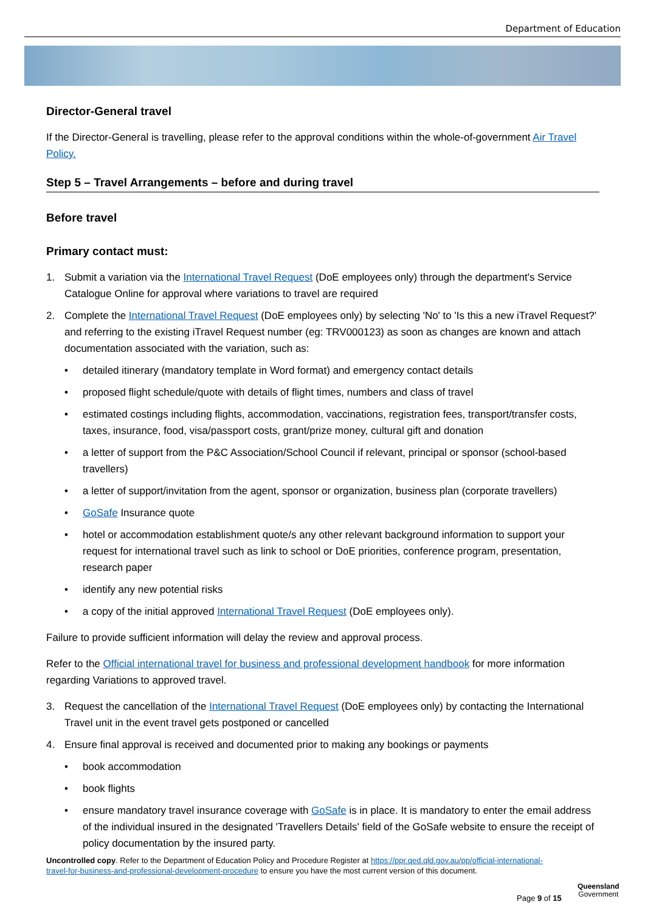Department of Education
Director-General travel
If the Director-General is travelling, please refer to the approval conditions within the whole-of-government Air Travel Policy.
Step 5 – Travel Arrangements – before and during travel
Before travel
Primary contact must:
1. Submit a variation via the International Travel Request (DoE employees only) through the department's Service Catalogue Online for approval where variations to travel are required
2. Complete the International Travel Request (DoE employees only) by selecting 'No' to 'Is this a new iTravel Request?' and referring to the existing iTravel Request number (eg: TRV000123) as soon as changes are known and attach documentation associated with the variation, such as:
• detailed itinerary (mandatory template in Word format) and emergency contact details
• proposed flight schedule/quote with details of flight times, numbers and class of travel
• estimated costings including flights, accommodation, vaccinations, registration fees, transport/transfer costs, taxes, insurance, food, visa/passport costs, grant/prize money, cultural gift and donation
• a letter of support from the P&C Association/School Council if relevant, principal or sponsor (school-based travellers)
• a letter of support/invitation from the agent, sponsor or organization, business plan (corporate travellers)
• GoSafe Insurance quote
• hotel or accommodation establishment quote/s any other relevant background information to support your request for international travel such as link to school or DoE priorities, conference program, presentation, research paper
• identify any new potential risks
• a copy of the initial approved International Travel Request (DoE employees only).
Failure to provide sufficient information will delay the review and approval process.
Refer to the Official international travel for business and professional development handbook for more information regarding Variations to approved travel.
3. Request the cancellation of the International Travel Request (DoE employees only) by contacting the International Travel unit in the event travel gets postponed or cancelled
4. Ensure final approval is received and documented prior to making any bookings or payments
• book accommodation
• book flights
• ensure mandatory travel insurance coverage with GoSafe is in place. It is mandatory to enter the email address of the individual insured in the designated 'Travellers Details' field of the GoSafe website to ensure the receipt of policy documentation by the insured party.
Uncontrolled copy. Refer to the Department of Education Policy and Procedure Register at https://ppr.qed.qld.gov.au/pp/official-international-travel-for-business-and-professional-development-procedure to ensure you have the most current version of this document.
Page 9 of 15
Queensland
Government